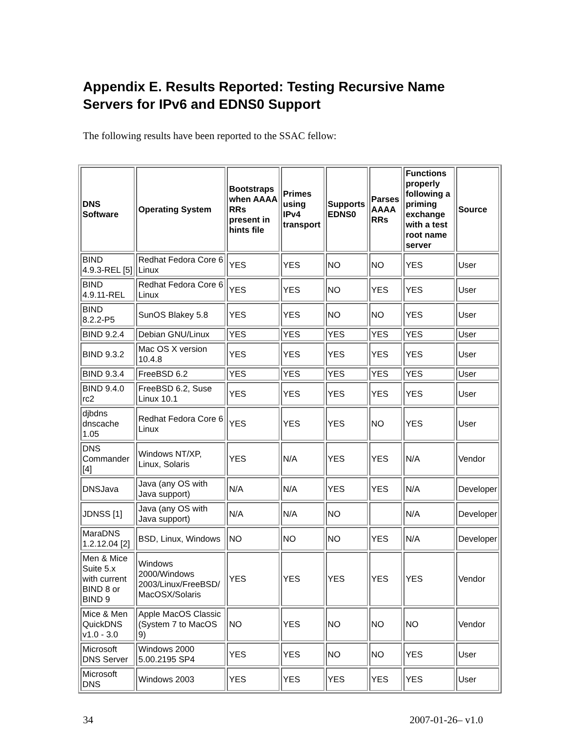Appendix E. Results Reported: Testing Recursive Name Servers for IPv6 and EDNS0 Support
The following results have been reported to the SSAC fellow:
| DNS Software | Operating System | Bootstraps when AAAA RRs present in hints file | Primes using IPv4 transport | Supports EDNS0 | Parses AAAA RRs | Functions properly following a priming exchange with a test root name server | Source |
| --- | --- | --- | --- | --- | --- | --- | --- |
| BIND 4.9.3-REL [5] | Redhat Fedora Core 6 Linux | YES | YES | NO | NO | YES | User |
| BIND 4.9.11-REL | Redhat Fedora Core 6 Linux | YES | YES | NO | YES | YES | User |
| BIND 8.2.2-P5 | SunOS Blakey 5.8 | YES | YES | NO | NO | YES | User |
| BIND 9.2.4 | Debian GNU/Linux | YES | YES | YES | YES | YES | User |
| BIND 9.3.2 | Mac OS X version 10.4.8 | YES | YES | YES | YES | YES | User |
| BIND 9.3.4 | FreeBSD 6.2 | YES | YES | YES | YES | YES | User |
| BIND 9.4.0 rc2 | FreeBSD 6.2, Suse Linux 10.1 | YES | YES | YES | YES | YES | User |
| djbdns dnscache 1.05 | Redhat Fedora Core 6 Linux | YES | YES | YES | NO | YES | User |
| DNS Commander [4] | Windows NT/XP, Linux, Solaris | YES | N/A | YES | YES | N/A | Vendor |
| DNSJava | Java (any OS with Java support) | N/A | N/A | YES | YES | N/A | Developer |
| JDNSS [1] | Java (any OS with Java support) | N/A | N/A | NO | | N/A | Developer |
| MaraDNS 1.2.12.04 [2] | BSD, Linux, Windows | NO | NO | NO | YES | N/A | Developer |
| Men & Mice Suite 5.x with current BIND 8 or BIND 9 | Windows 2000/Windows 2003/Linux/FreeBSD/ MacOSX/Solaris | YES | YES | YES | YES | YES | Vendor |
| Mice & Men QuickDNS v1.0 - 3.0 | Apple MacOS Classic (System 7 to MacOS 9) | NO | YES | NO | NO | NO | Vendor |
| Microsoft DNS Server | Windows 2000 5.00.2195 SP4 | YES | YES | NO | NO | YES | User |
| Microsoft DNS | Windows 2003 | YES | YES | YES | YES | YES | User |
34 2007-01-26– v1.0